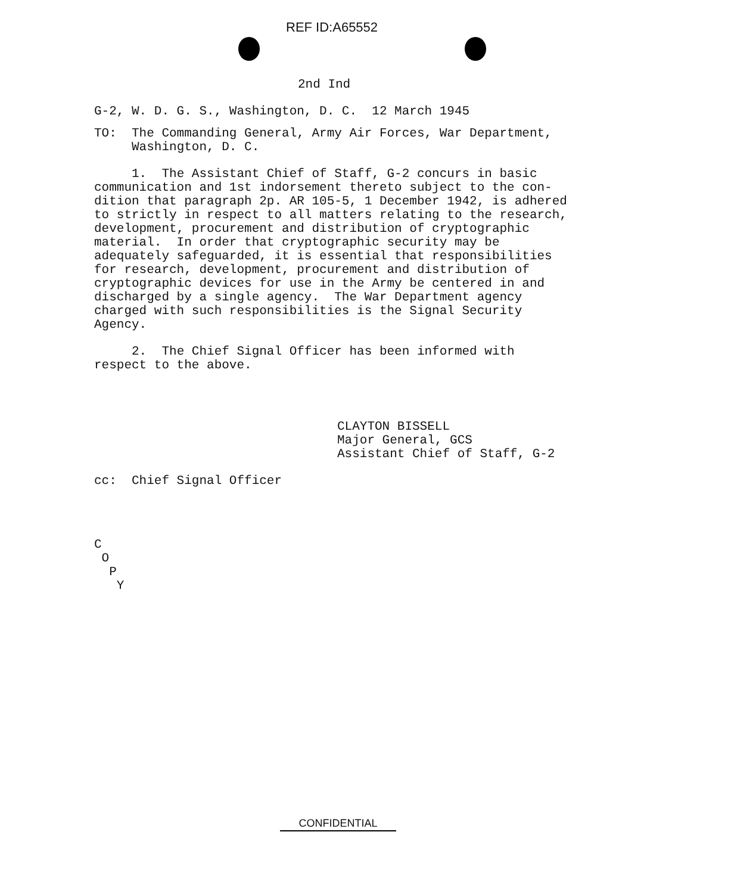REF ID:A65552
2nd Ind
G-2, W. D. G. S., Washington, D. C. 12 March 1945
TO: The Commanding General, Army Air Forces, War Department, Washington, D. C.
1. The Assistant Chief of Staff, G-2 concurs in basic communication and 1st indorsement thereto subject to the con- dition that paragraph 2p. AR 105-5, 1 December 1942, is adhered to strictly in respect to all matters relating to the research, development, procurement and distribution of cryptographic material. In order that cryptographic security may be adequately safeguarded, it is essential that responsibilities for research, development, procurement and distribution of cryptographic devices for use in the Army be centered in and discharged by a single agency. The War Department agency charged with such responsibilities is the Signal Security Agency.
2. The Chief Signal Officer has been informed with respect to the above.
CLAYTON BISSELL Major General, GCS Assistant Chief of Staff, G-2
cc: Chief Signal Officer
C O P Y
CONFIDENTIAL